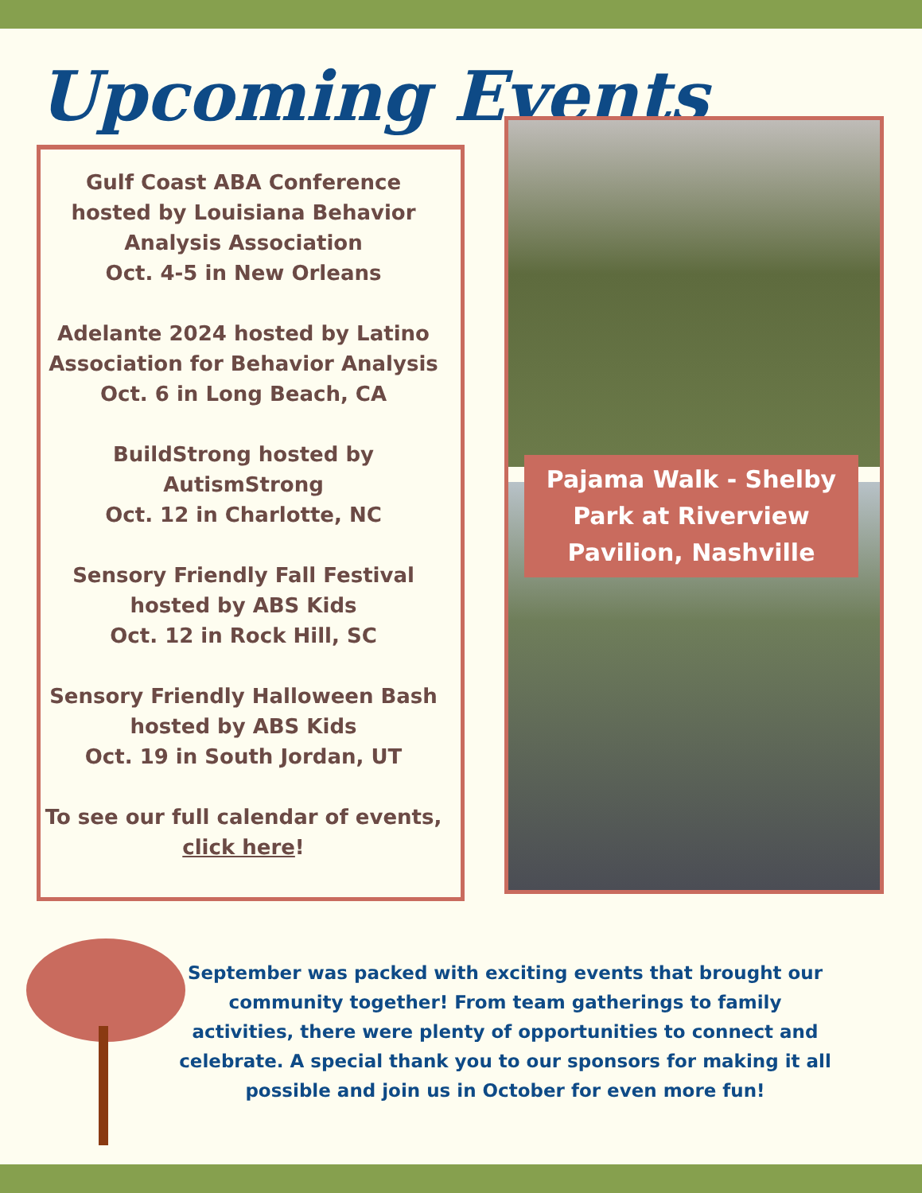Upcoming Events
Gulf Coast ABA Conference hosted by Louisiana Behavior Analysis Association
Oct. 4-5 in New Orleans
Adelante 2024 hosted by Latino Association for Behavior Analysis
Oct. 6 in Long Beach, CA
BuildStrong hosted by AutismStrong
Oct. 12 in Charlotte, NC
Sensory Friendly Fall Festival hosted by ABS Kids
Oct. 12 in Rock Hill, SC
Sensory Friendly Halloween Bash hosted by ABS Kids
Oct. 19 in South Jordan, UT
To see our full calendar of events, click here!
Pajama Walk - Shelby Park at Riverview Pavilion, Nashville
September was packed with exciting events that brought our community together! From team gatherings to family activities, there were plenty of opportunities to connect and celebrate. A special thank you to our sponsors for making it all possible and join us in October for even more fun!